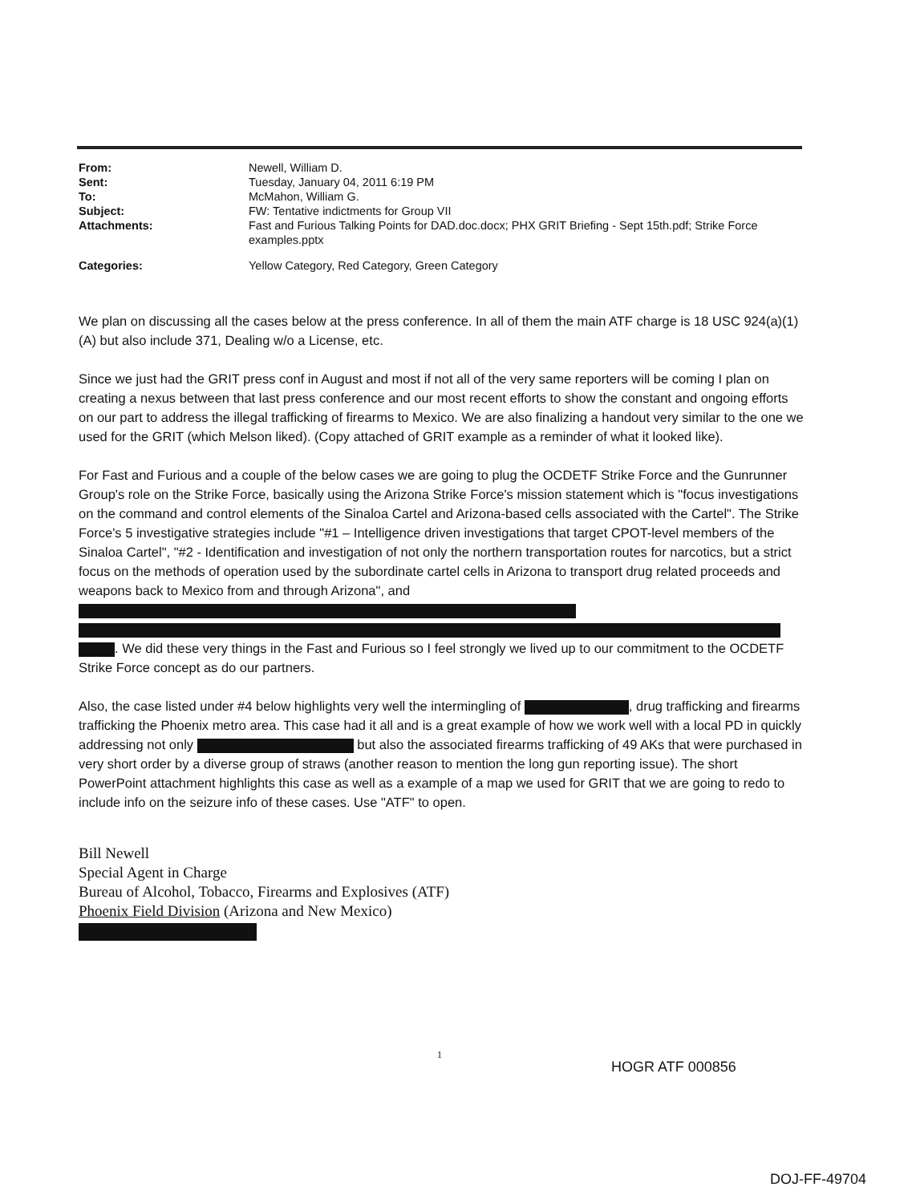From: Newell, William D.
Sent: Tuesday, January 04, 2011 6:19 PM
To: McMahon, William G.
Subject: FW: Tentative indictments for Group VII
Attachments: Fast and Furious Talking Points for DAD.doc.docx; PHX GRIT Briefing - Sept 15th.pdf; Strike Force examples.pptx
Categories: Yellow Category, Red Category, Green Category
We plan on discussing all the cases below at the press conference. In all of them the main ATF charge is 18 USC 924(a)(1)(A) but also include 371, Dealing w/o a License, etc.
Since we just had the GRIT press conf in August and most if not all of the very same reporters will be coming I plan on creating a nexus between that last press conference and our most recent efforts to show the constant and ongoing efforts on our part to address the illegal trafficking of firearms to Mexico. We are also finalizing a handout very similar to the one we used for the GRIT (which Melson liked). (Copy attached of GRIT example as a reminder of what it looked like).
For Fast and Furious and a couple of the below cases we are going to plug the OCDETF Strike Force and the Gunrunner Group's role on the Strike Force, basically using the Arizona Strike Force's mission statement which is "focus investigations on the command and control elements of the Sinaloa Cartel and Arizona-based cells associated with the Cartel". The Strike Force's 5 investigative strategies include "#1 – Intelligence driven investigations that target CPOT-level members of the Sinaloa Cartel", "#2 - Identification and investigation of not only the northern transportation routes for narcotics, but a strict focus on the methods of operation used by the subordinate cartel cells in Arizona to transport drug related proceeds and weapons back to Mexico from and through Arizona", and . We did these very things in the Fast and Furious so I feel strongly we lived up to our commitment to the OCDETF Strike Force concept as do our partners.
Also, the case listed under #4 below highlights very well the intermingling of , drug trafficking and firearms trafficking the Phoenix metro area. This case had it all and is a great example of how we work well with a local PD in quickly addressing not only but also the associated firearms trafficking of 49 AKs that were purchased in very short order by a diverse group of straws (another reason to mention the long gun reporting issue). The short PowerPoint attachment highlights this case as well as a example of a map we used for GRIT that we are going to redo to include info on the seizure info of these cases. Use "ATF" to open.
Bill Newell
Special Agent in Charge
Bureau of Alcohol, Tobacco, Firearms and Explosives (ATF)
Phoenix Field Division (Arizona and New Mexico)
1
HOGR ATF 000856
DOJ-FF-49704